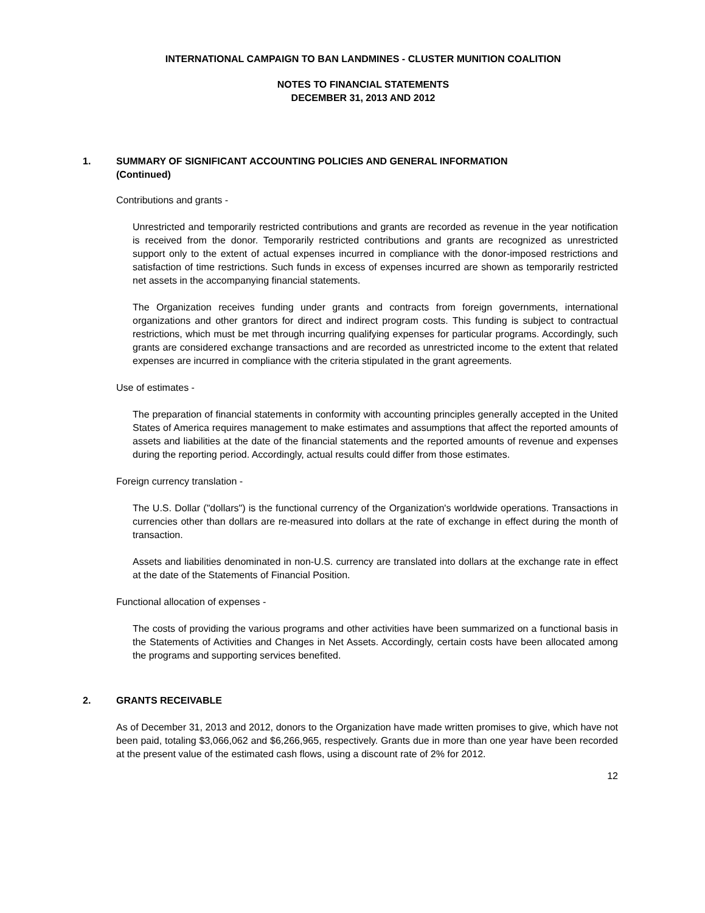INTERNATIONAL CAMPAIGN TO BAN LANDMINES - CLUSTER MUNITION COALITION
NOTES TO FINANCIAL STATEMENTS
DECEMBER 31, 2013 AND 2012
1. SUMMARY OF SIGNIFICANT ACCOUNTING POLICIES AND GENERAL INFORMATION
(Continued)
Contributions and grants -
Unrestricted and temporarily restricted contributions and grants are recorded as revenue in the year notification is received from the donor. Temporarily restricted contributions and grants are recognized as unrestricted support only to the extent of actual expenses incurred in compliance with the donor-imposed restrictions and satisfaction of time restrictions. Such funds in excess of expenses incurred are shown as temporarily restricted net assets in the accompanying financial statements.
The Organization receives funding under grants and contracts from foreign governments, international organizations and other grantors for direct and indirect program costs. This funding is subject to contractual restrictions, which must be met through incurring qualifying expenses for particular programs. Accordingly, such grants are considered exchange transactions and are recorded as unrestricted income to the extent that related expenses are incurred in compliance with the criteria stipulated in the grant agreements.
Use of estimates -
The preparation of financial statements in conformity with accounting principles generally accepted in the United States of America requires management to make estimates and assumptions that affect the reported amounts of assets and liabilities at the date of the financial statements and the reported amounts of revenue and expenses during the reporting period. Accordingly, actual results could differ from those estimates.
Foreign currency translation -
The U.S. Dollar ("dollars") is the functional currency of the Organization's worldwide operations. Transactions in currencies other than dollars are re-measured into dollars at the rate of exchange in effect during the month of transaction.
Assets and liabilities denominated in non-U.S. currency are translated into dollars at the exchange rate in effect at the date of the Statements of Financial Position.
Functional allocation of expenses -
The costs of providing the various programs and other activities have been summarized on a functional basis in the Statements of Activities and Changes in Net Assets. Accordingly, certain costs have been allocated among the programs and supporting services benefited.
2. GRANTS RECEIVABLE
As of December 31, 2013 and 2012, donors to the Organization have made written promises to give, which have not been paid, totaling $3,066,062 and $6,266,965, respectively. Grants due in more than one year have been recorded at the present value of the estimated cash flows, using a discount rate of 2% for 2012.
12